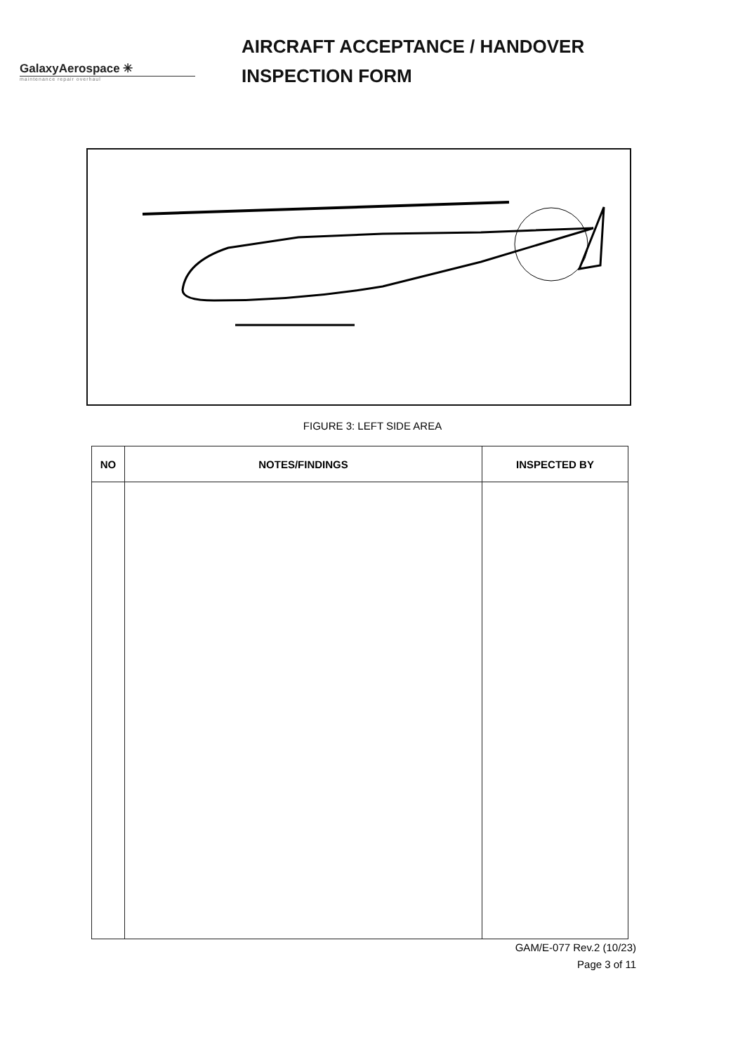GalaxyAerospace ✳
maintenance repair overhaul
AIRCRAFT ACCEPTANCE / HANDOVER
INSPECTION FORM
FIGURE 3: LEFT SIDE AREA
| NO | NOTES/FINDINGS | INSPECTED BY |
| --- | --- | --- |
GAM/E-077 Rev.2 (10/23)
Page 3 of 11